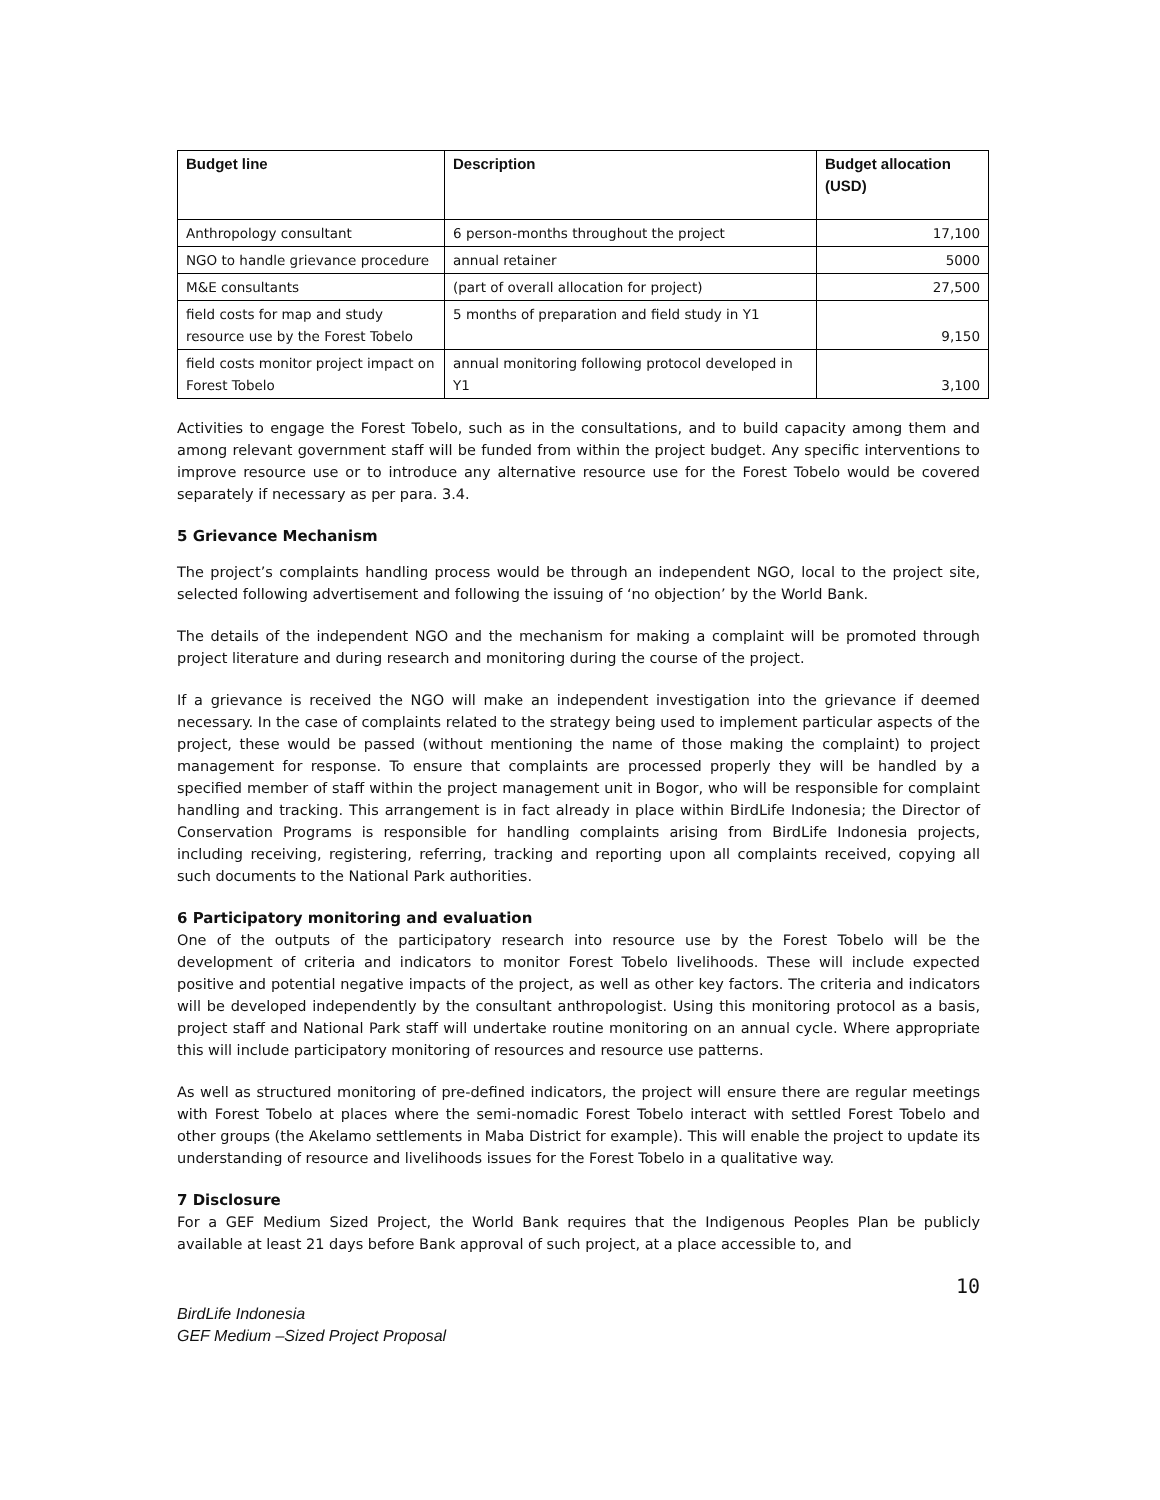| Budget line | Description | Budget allocation (USD) |
| --- | --- | --- |
| Anthropology consultant | 6 person-months throughout the project | 17,100 |
| NGO to handle grievance procedure | annual retainer | 5000 |
| M&E consultants | (part of overall allocation for project) | 27,500 |
| field costs for map and study resource use by the Forest Tobelo | 5 months of preparation and field study in Y1 | 9,150 |
| field costs monitor project impact on Forest Tobelo | annual monitoring following protocol developed in Y1 | 3,100 |
Activities to engage the Forest Tobelo, such as in the consultations, and to build capacity among them and among relevant government staff will be funded from within the project budget. Any specific interventions to improve resource use or to introduce any alternative resource use for the Forest Tobelo would be covered separately if necessary as per para. 3.4.
5 Grievance Mechanism
The project’s complaints handling process would be through an independent NGO, local to the project site, selected following advertisement and following the issuing of ‘no objection’ by the World Bank.
The details of the independent NGO and the mechanism for making a complaint will be promoted through project literature and during research and monitoring during the course of the project.
If a grievance is received the NGO will make an independent investigation into the grievance if deemed necessary. In the case of complaints related to the strategy being used to implement particular aspects of the project, these would be passed (without mentioning the name of those making the complaint) to project management for response. To ensure that complaints are processed properly they will be handled by a specified member of staff within the project management unit in Bogor, who will be responsible for complaint handling and tracking. This arrangement is in fact already in place within BirdLife Indonesia; the Director of Conservation Programs is responsible for handling complaints arising from BirdLife Indonesia projects, including receiving, registering, referring, tracking and reporting upon all complaints received, copying all such documents to the National Park authorities.
6 Participatory monitoring and evaluation
One of the outputs of the participatory research into resource use by the Forest Tobelo will be the development of criteria and indicators to monitor Forest Tobelo livelihoods. These will include expected positive and potential negative impacts of the project, as well as other key factors. The criteria and indicators will be developed independently by the consultant anthropologist. Using this monitoring protocol as a basis, project staff and National Park staff will undertake routine monitoring on an annual cycle. Where appropriate this will include participatory monitoring of resources and resource use patterns.
As well as structured monitoring of pre-defined indicators, the project will ensure there are regular meetings with Forest Tobelo at places where the semi-nomadic Forest Tobelo interact with settled Forest Tobelo and other groups (the Akelamo settlements in Maba District for example). This will enable the project to update its understanding of resource and livelihoods issues for the Forest Tobelo in a qualitative way.
7 Disclosure
For a GEF Medium Sized Project, the World Bank requires that the Indigenous Peoples Plan be publicly available at least 21 days before Bank approval of such project, at a place accessible to, and
10
BirdLife Indonesia
GEF Medium –Sized Project Proposal